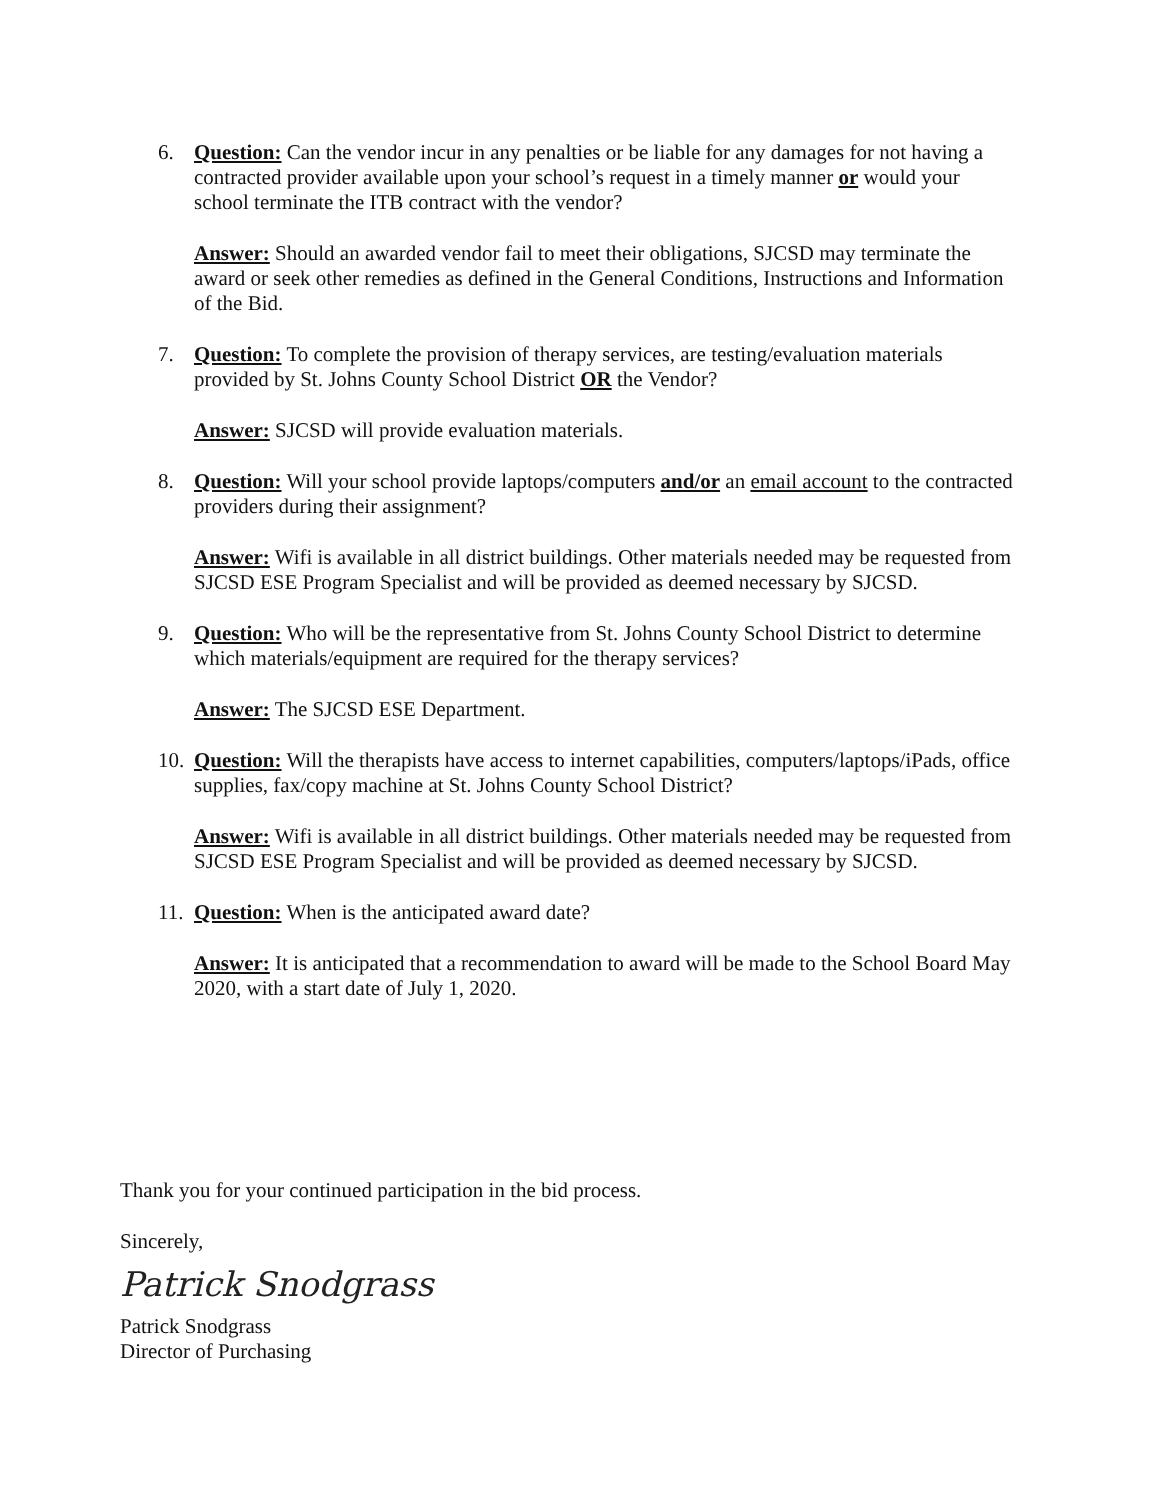6. Question: Can the vendor incur in any penalties or be liable for any damages for not having a contracted provider available upon your school’s request in a timely manner or would your school terminate the ITB contract with the vendor?
Answer: Should an awarded vendor fail to meet their obligations, SJCSD may terminate the award or seek other remedies as defined in the General Conditions, Instructions and Information of the Bid.
7. Question: To complete the provision of therapy services, are testing/evaluation materials provided by St. Johns County School District OR the Vendor?
Answer: SJCSD will provide evaluation materials.
8. Question: Will your school provide laptops/computers and/or an email account to the contracted providers during their assignment?
Answer: Wifi is available in all district buildings. Other materials needed may be requested from SJCSD ESE Program Specialist and will be provided as deemed necessary by SJCSD.
9. Question: Who will be the representative from St. Johns County School District to determine which materials/equipment are required for the therapy services?
Answer: The SJCSD ESE Department.
10.
Question: Will the therapists have access to internet capabilities, computers/laptops/iPads, office supplies, fax/copy machine at St. Johns County School District?
Answer: Wifi is available in all district buildings. Other materials needed may be requested from SJCSD ESE Program Specialist and will be provided as deemed necessary by SJCSD.
11.
Question: When is the anticipated award date?
Answer: It is anticipated that a recommendation to award will be made to the School Board May 2020, with a start date of July 1, 2020.
Thank you for your continued participation in the bid process.
Sincerely,
Patrick Snodgrass
Patrick Snodgrass
Director of Purchasing